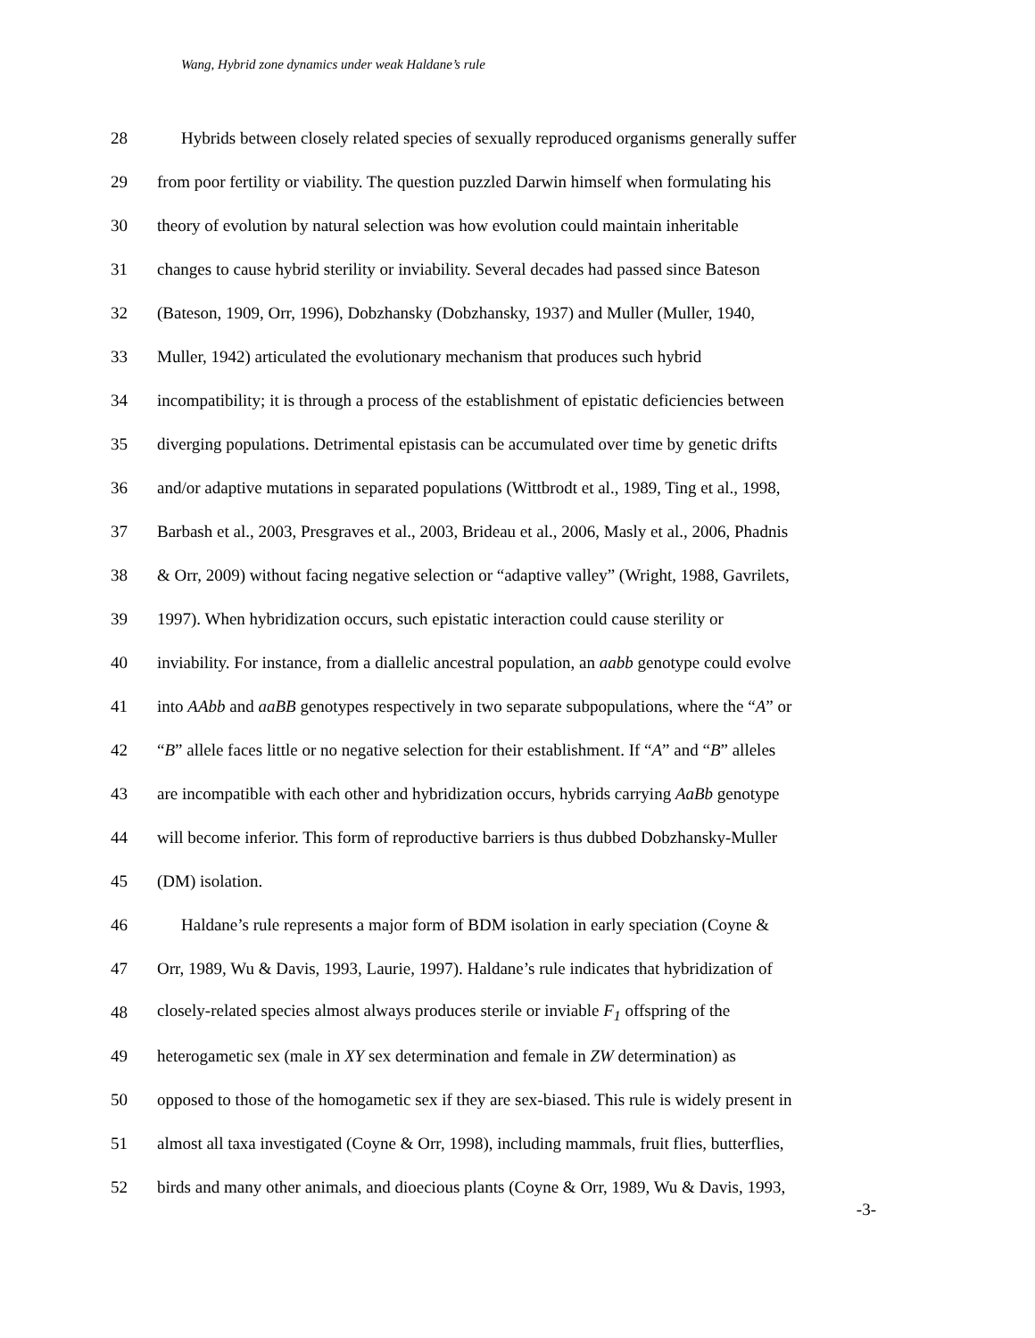Wang, Hybrid zone dynamics under weak Haldane’s rule
28 Hybrids between closely related species of sexually reproduced organisms generally suffer
29 from poor fertility or viability. The question puzzled Darwin himself when formulating his
30 theory of evolution by natural selection was how evolution could maintain inheritable
31 changes to cause hybrid sterility or inviability. Several decades had passed since Bateson
32 (Bateson, 1909, Orr, 1996), Dobzhansky (Dobzhansky, 1937) and Muller (Muller, 1940,
33 Muller, 1942) articulated the evolutionary mechanism that produces such hybrid
34 incompatibility; it is through a process of the establishment of epistatic deficiencies between
35 diverging populations. Detrimental epistasis can be accumulated over time by genetic drifts
36 and/or adaptive mutations in separated populations (Wittbrodt et al., 1989, Ting et al., 1998,
37 Barbash et al., 2003, Presgraves et al., 2003, Brideau et al., 2006, Masly et al., 2006, Phadnis
38 & Orr, 2009) without facing negative selection or “adaptive valley” (Wright, 1988, Gavrilets,
39 1997). When hybridization occurs, such epistatic interaction could cause sterility or
40 inviability. For instance, from a diallelic ancestral population, an aabb genotype could evolve
41 into AAbb and aaBB genotypes respectively in two separate subpopulations, where the “A” or
42 “B” allele faces little or no negative selection for their establishment. If “A” and “B” alleles
43 are incompatible with each other and hybridization occurs, hybrids carrying AaBb genotype
44 will become inferior. This form of reproductive barriers is thus dubbed Dobzhansky-Muller
45 (DM) isolation.
46 Haldane’s rule represents a major form of BDM isolation in early speciation (Coyne &
47 Orr, 1989, Wu & Davis, 1993, Laurie, 1997). Haldane’s rule indicates that hybridization of
48 closely-related species almost always produces sterile or inviable F<sub>1</sub> offspring of the
49 heterogametic sex (male in XY sex determination and female in ZW determination) as
50 opposed to those of the homogametic sex if they are sex-biased. This rule is widely present in
51 almost all taxa investigated (Coyne & Orr, 1998), including mammals, fruit flies, butterflies,
52 birds and many other animals, and dioecious plants (Coyne & Orr, 1989, Wu & Davis, 1993,
-3-